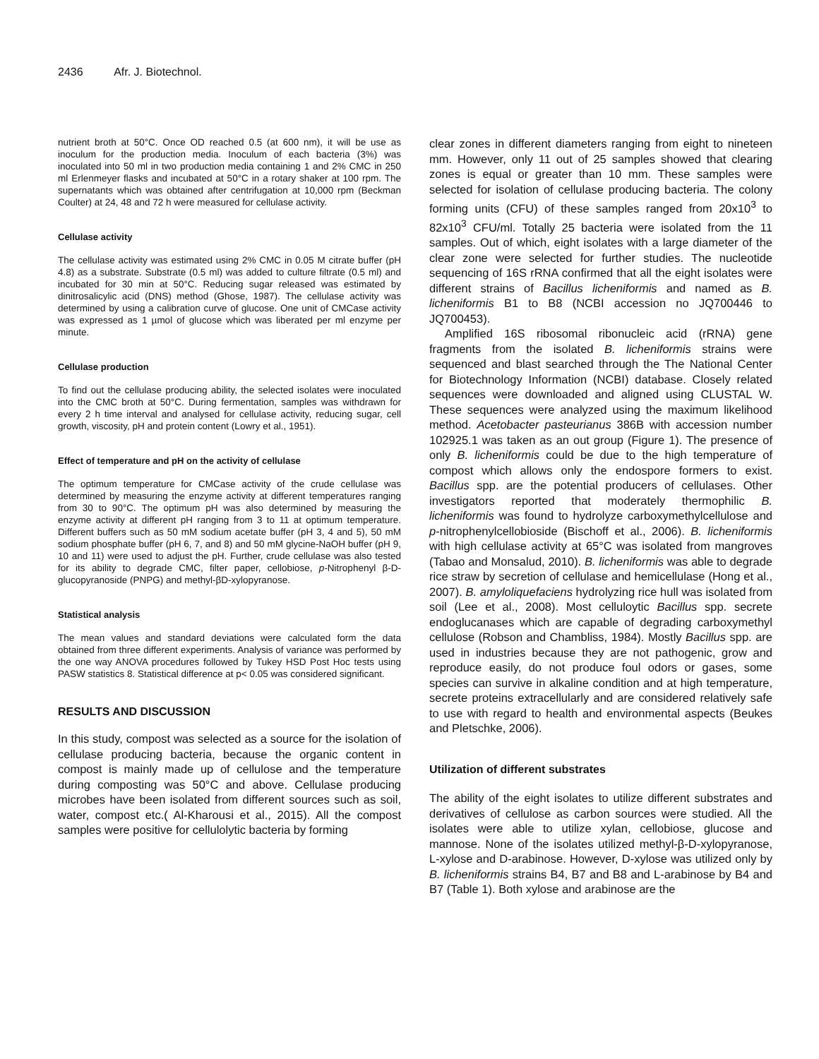2436 Afr. J. Biotechnol.
nutrient broth at 50°C. Once OD reached 0.5 (at 600 nm), it will be use as inoculum for the production media. Inoculum of each bacteria (3%) was inoculated into 50 ml in two production media containing 1 and 2% CMC in 250 ml Erlenmeyer flasks and incubated at 50°C in a rotary shaker at 100 rpm. The supernatants which was obtained after centrifugation at 10,000 rpm (Beckman Coulter) at 24, 48 and 72 h were measured for cellulase activity.
Cellulase activity
The cellulase activity was estimated using 2% CMC in 0.05 M citrate buffer (pH 4.8) as a substrate. Substrate (0.5 ml) was added to culture filtrate (0.5 ml) and incubated for 30 min at 50°C. Reducing sugar released was estimated by dinitrosalicylic acid (DNS) method (Ghose, 1987). The cellulase activity was determined by using a calibration curve of glucose. One unit of CMCase activity was expressed as 1 µmol of glucose which was liberated per ml enzyme per minute.
Cellulase production
To find out the cellulase producing ability, the selected isolates were inoculated into the CMC broth at 50°C. During fermentation, samples was withdrawn for every 2 h time interval and analysed for cellulase activity, reducing sugar, cell growth, viscosity, pH and protein content (Lowry et al., 1951).
Effect of temperature and pH on the activity of cellulase
The optimum temperature for CMCase activity of the crude cellulase was determined by measuring the enzyme activity at different temperatures ranging from 30 to 90°C. The optimum pH was also determined by measuring the enzyme activity at different pH ranging from 3 to 11 at optimum temperature. Different buffers such as 50 mM sodium acetate buffer (pH 3, 4 and 5), 50 mM sodium phosphate buffer (pH 6, 7, and 8) and 50 mM glycine-NaOH buffer (pH 9, 10 and 11) were used to adjust the pH. Further, crude cellulase was also tested for its ability to degrade CMC, filter paper, cellobiose, p-Nitrophenyl β-D-glucopyranoside (PNPG) and methyl-βD-xylopyranose.
Statistical analysis
The mean values and standard deviations were calculated form the data obtained from three different experiments. Analysis of variance was performed by the one way ANOVA procedures followed by Tukey HSD Post Hoc tests using PASW statistics 8. Statistical difference at p< 0.05 was considered significant.
RESULTS AND DISCUSSION
In this study, compost was selected as a source for the isolation of cellulase producing bacteria, because the organic content in compost is mainly made up of cellulose and the temperature during composting was 50°C and above. Cellulase producing microbes have been isolated from different sources such as soil, water, compost etc.( Al-Kharousi et al., 2015). All the compost samples were positive for cellulolytic bacteria by forming
clear zones in different diameters ranging from eight to nineteen mm. However, only 11 out of 25 samples showed that clearing zones is equal or greater than 10 mm. These samples were selected for isolation of cellulase producing bacteria. The colony forming units (CFU) of these samples ranged from 20x10<sup>3</sup> to 82x10<sup>3</sup> CFU/ml. Totally 25 bacteria were isolated from the 11 samples. Out of which, eight isolates with a large diameter of the clear zone were selected for further studies. The nucleotide sequencing of 16S rRNA confirmed that all the eight isolates were different strains of Bacillus licheniformis and named as B. licheniformis B1 to B8 (NCBI accession no JQ700446 to JQ700453).
Amplified 16S ribosomal ribonucleic acid (rRNA) gene fragments from the isolated B. licheniformis strains were sequenced and blast searched through the The National Center for Biotechnology Information (NCBI) database. Closely related sequences were downloaded and aligned using CLUSTAL W. These sequences were analyzed using the maximum likelihood method. Acetobacter pasteurianus 386B with accession number 102925.1 was taken as an out group (Figure 1). The presence of only B. licheniformis could be due to the high temperature of compost which allows only the endospore formers to exist. Bacillus spp. are the potential producers of cellulases. Other investigators reported that moderately thermophilic B. licheniformis was found to hydrolyze carboxymethylcellulose and p-nitrophenylcellobioside (Bischoff et al., 2006). B. licheniformis with high cellulase activity at 65°C was isolated from mangroves (Tabao and Monsalud, 2010). B. licheniformis was able to degrade rice straw by secretion of cellulase and hemicellulase (Hong et al., 2007). B. amyloliquefaciens hydrolyzing rice hull was isolated from soil (Lee et al., 2008). Most celluloytic Bacillus spp. secrete endoglucanases which are capable of degrading carboxymethyl cellulose (Robson and Chambliss, 1984). Mostly Bacillus spp. are used in industries because they are not pathogenic, grow and reproduce easily, do not produce foul odors or gases, some species can survive in alkaline condition and at high temperature, secrete proteins extracellularly and are considered relatively safe to use with regard to health and environmental aspects (Beukes and Pletschke, 2006).
Utilization of different substrates
The ability of the eight isolates to utilize different substrates and derivatives of cellulose as carbon sources were studied. All the isolates were able to utilize xylan, cellobiose, glucose and mannose. None of the isolates utilized methyl-β-D-xylopyranose, L-xylose and D-arabinose. However, D-xylose was utilized only by B. licheniformis strains B4, B7 and B8 and L-arabinose by B4 and B7 (Table 1). Both xylose and arabinose are the